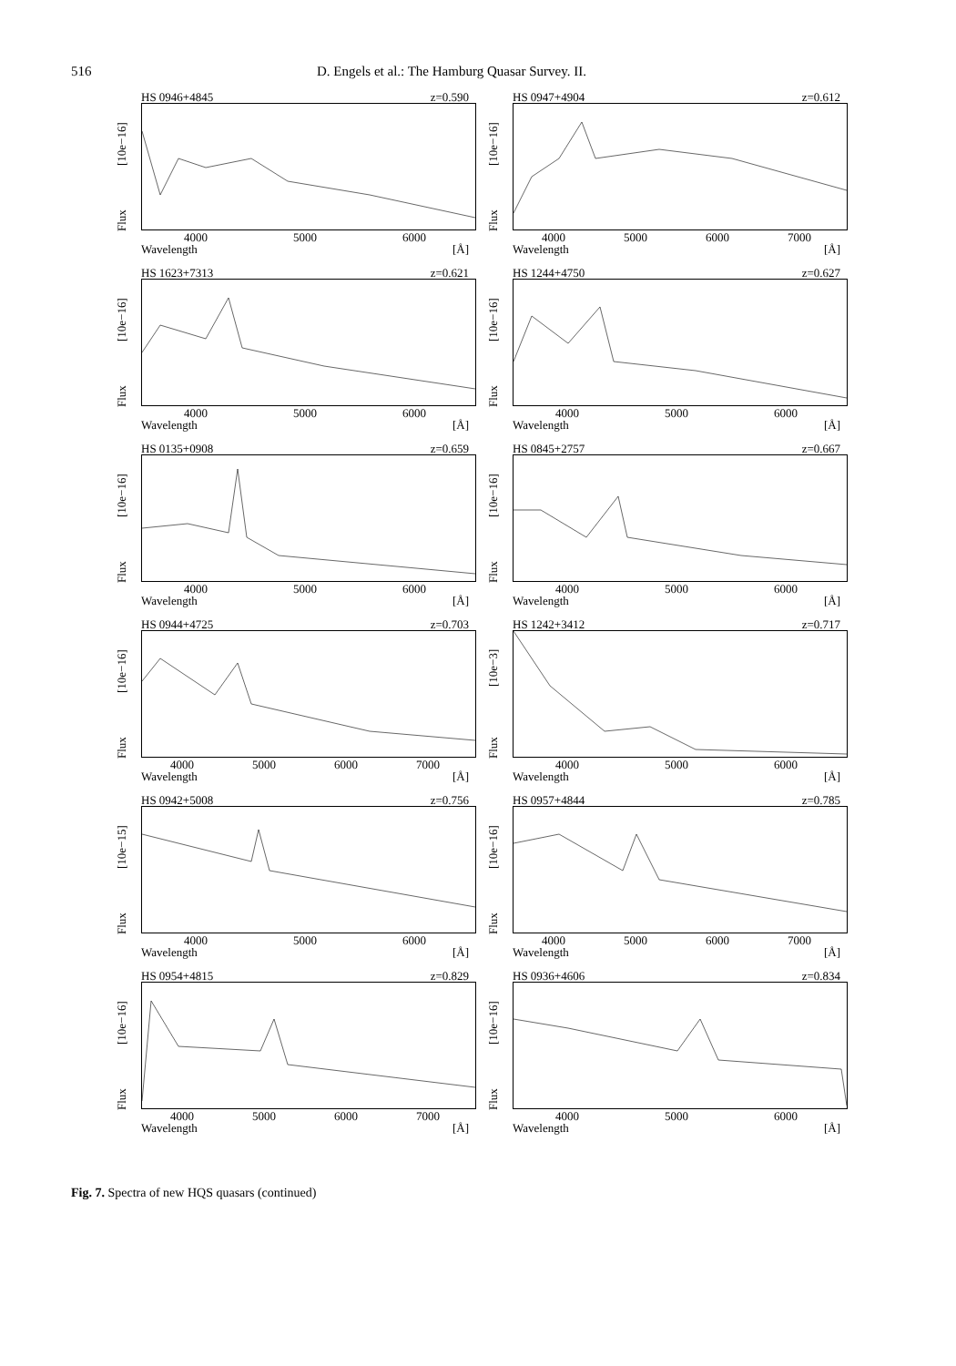516 D. Engels et al.: The Hamburg Quasar Survey. II.
HS 0946+4845 z=0.590
Flux [10e−16]
4000 5000 6000
Wavelength [Å]
HS 0947+4904 z=0.612
Flux [10e−16]
4000 5000 6000 7000
Wavelength [Å]
HS 1623+7313 z=0.621
Flux [10e−16]
4000 5000 6000
Wavelength [Å]
HS 1244+4750 z=0.627
Flux [10e−16]
4000 5000 6000
Wavelength [Å]
HS 0135+0908 z=0.659
Flux [10e−16]
4000 5000 6000
Wavelength [Å]
HS 0845+2757 z=0.667
Flux [10e−16]
4000 5000 6000
Wavelength [Å]
HS 0944+4725 z=0.703
Flux [10e−16]
4000 5000 6000 7000
Wavelength [Å]
HS 1242+3412 z=0.717
Flux [10e−3]
4000 5000 6000
Wavelength [Å]
HS 0942+5008 z=0.756
Flux [10e−15]
4000 5000 6000
Wavelength [Å]
HS 0957+4844 z=0.785
Flux [10e−16]
4000 5000 6000 7000
Wavelength [Å]
HS 0954+4815 z=0.829
Flux [10e−16]
4000 5000 6000 7000
Wavelength [Å]
HS 0936+4606 z=0.834
Flux [10e−16]
4000 5000 6000
Wavelength [Å]
Fig. 7. Spectra of new HQS quasars (continued)